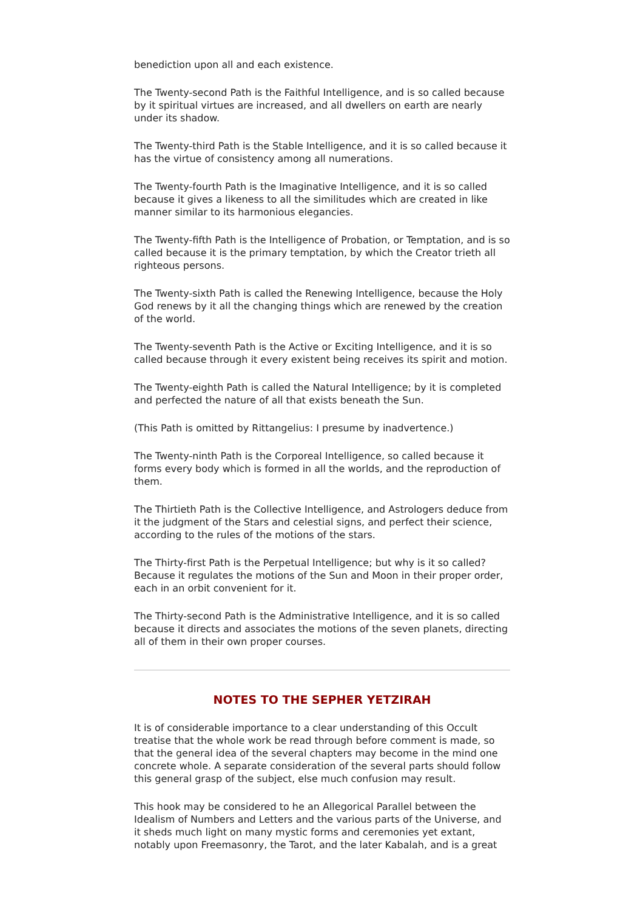benediction upon all and each existence.
The Twenty-second Path is the Faithful Intelligence, and is so called because by it spiritual virtues are increased, and all dwellers on earth are nearly under its shadow.
The Twenty-third Path is the Stable Intelligence, and it is so called because it has the virtue of consistency among all numerations.
The Twenty-fourth Path is the Imaginative Intelligence, and it is so called because it gives a likeness to all the similitudes which are created in like manner similar to its harmonious elegancies.
The Twenty-fifth Path is the Intelligence of Probation, or Temptation, and is so called because it is the primary temptation, by which the Creator trieth all righteous persons.
The Twenty-sixth Path is called the Renewing Intelligence, because the Holy God renews by it all the changing things which are renewed by the creation of the world.
The Twenty-seventh Path is the Active or Exciting Intelligence, and it is so called because through it every existent being receives its spirit and motion.
The Twenty-eighth Path is called the Natural Intelligence; by it is completed and perfected the nature of all that exists beneath the Sun.
(This Path is omitted by Rittangelius: I presume by inadvertence.)
The Twenty-ninth Path is the Corporeal Intelligence, so called because it forms every body which is formed in all the worlds, and the reproduction of them.
The Thirtieth Path is the Collective Intelligence, and Astrologers deduce from it the judgment of the Stars and celestial signs, and perfect their science, according to the rules of the motions of the stars.
The Thirty-first Path is the Perpetual Intelligence; but why is it so called? Because it regulates the motions of the Sun and Moon in their proper order, each in an orbit convenient for it.
The Thirty-second Path is the Administrative Intelligence, and it is so called because it directs and associates the motions of the seven planets, directing all of them in their own proper courses.
NOTES TO THE SEPHER YETZIRAH
It is of considerable importance to a clear understanding of this Occult treatise that the whole work be read through before comment is made, so that the general idea of the several chapters may become in the mind one concrete whole. A separate consideration of the several parts should follow this general grasp of the subject, else much confusion may result.
This hook may be considered to he an Allegorical Parallel between the Idealism of Numbers and Letters and the various parts of the Universe, and it sheds much light on many mystic forms and ceremonies yet extant, notably upon Freemasonry, the Tarot, and the later Kabalah, and is a great